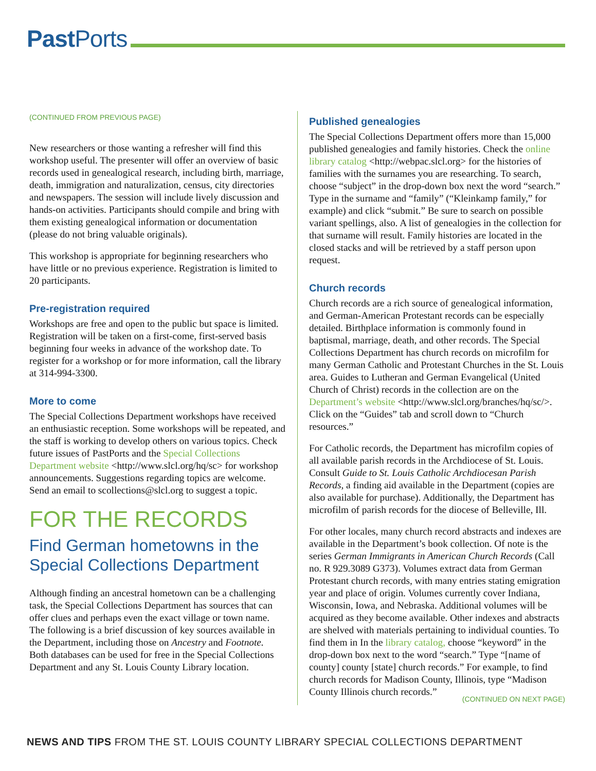Past Ports
(CONTINUED FROM PREVIOUS PAGE)
New researchers or those wanting a refresher will find this workshop useful. The presenter will offer an overview of basic records used in genealogical research, including birth, marriage, death, immigration and naturalization, census, city directories and newspapers. The session will include lively discussion and hands-on activities. Participants should compile and bring with them existing genealogical information or documentation (please do not bring valuable originals).
This workshop is appropriate for beginning researchers who have little or no previous experience. Registration is limited to 20 participants.
Pre-registration required
Workshops are free and open to the public but space is limited. Registration will be taken on a first-come, first-served basis beginning four weeks in advance of the workshop date. To register for a workshop or for more information, call the library at 314-994-3300.
More to come
The Special Collections Department workshops have received an enthusiastic reception. Some workshops will be repeated, and the staff is working to develop others on various topics. Check future issues of PastPorts and the Special Collections Department website <http://www.slcl.org/hq/sc> for workshop announcements. Suggestions regarding topics are welcome. Send an email to scollections@slcl.org to suggest a topic.
FOR THE RECORDS
Find German hometowns in the Special Collections Department
Although finding an ancestral hometown can be a challenging task, the Special Collections Department has sources that can offer clues and perhaps even the exact village or town name. The following is a brief discussion of key sources available in the Department, including those on Ancestry and Footnote. Both databases can be used for free in the Special Collections Department and any St. Louis County Library location.
Published genealogies
The Special Collections Department offers more than 15,000 published genealogies and family histories. Check the online library catalog <http://webpac.slcl.org> for the histories of families with the surnames you are researching. To search, choose “subject” in the drop-down box next the word “search.” Type in the surname and “family” (“Kleinkamp family,” for example) and click “submit.” Be sure to search on possible variant spellings, also. A list of genealogies in the collection for that surname will result. Family histories are located in the closed stacks and will be retrieved by a staff person upon request.
Church records
Church records are a rich source of genealogical information, and German-American Protestant records can be especially detailed. Birthplace information is commonly found in baptismal, marriage, death, and other records. The Special Collections Department has church records on microfilm for many German Catholic and Protestant Churches in the St. Louis area. Guides to Lutheran and German Evangelical (United Church of Christ) records in the collection are on the Department’s website <http://www.slcl.org/branches/hq/sc/>. Click on the “Guides” tab and scroll down to “Church resources.”
For Catholic records, the Department has microfilm copies of all available parish records in the Archdiocese of St. Louis. Consult Guide to St. Louis Catholic Archdiocesan Parish Records, a finding aid available in the Department (copies are also available for purchase). Additionally, the Department has microfilm of parish records for the diocese of Belleville, Ill.
For other locales, many church record abstracts and indexes are available in the Department’s book collection. Of note is the series German Immigrants in American Church Records (Call no. R 929.3089 G373). Volumes extract data from German Protestant church records, with many entries stating emigration year and place of origin. Volumes currently cover Indiana, Wisconsin, Iowa, and Nebraska. Additional volumes will be acquired as they become available. Other indexes and abstracts are shelved with materials pertaining to individual counties. To find them in In the library catalog, choose “keyword” in the drop-down box next to the word “search.” Type “[name of county] county [state] church records.” For example, to find church records for Madison County, Illinois, type “Madison County Illinois church records.”
(CONTINUED ON NEXT PAGE)
NEWS AND TIPS FROM THE ST. LOUIS COUNTY LIBRARY SPECIAL COLLECTIONS DEPARTMENT